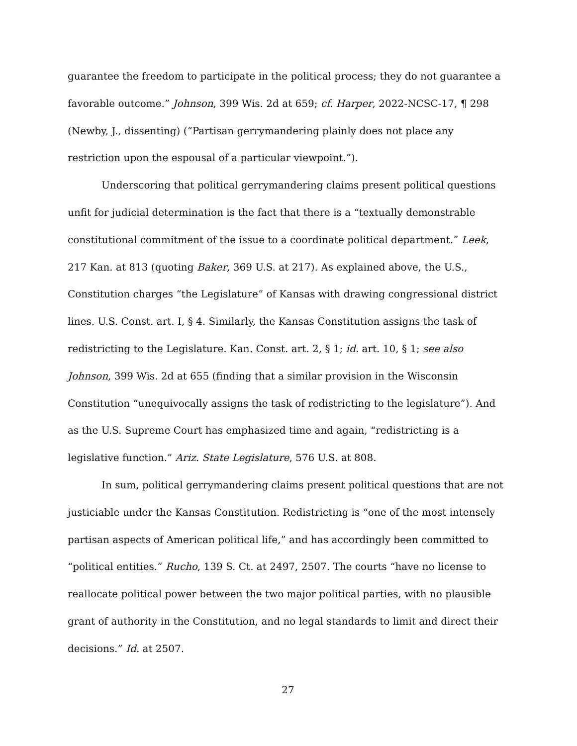guarantee the freedom to participate in the political process; they do not guarantee a favorable outcome.” Johnson, 399 Wis. 2d at 659; cf. Harper, 2022-NCSC-17, ¶ 298 (Newby, J., dissenting) (“Partisan gerrymandering plainly does not place any restriction upon the espousal of a particular viewpoint.”).
Underscoring that political gerrymandering claims present political questions unfit for judicial determination is the fact that there is a “textually demonstrable constitutional commitment of the issue to a coordinate political department.” Leek, 217 Kan. at 813 (quoting Baker, 369 U.S. at 217). As explained above, the U.S., Constitution charges “the Legislature” of Kansas with drawing congressional district lines. U.S. Const. art. I, § 4. Similarly, the Kansas Constitution assigns the task of redistricting to the Legislature. Kan. Const. art. 2, § 1; id. art. 10, § 1; see also Johnson, 399 Wis. 2d at 655 (finding that a similar provision in the Wisconsin Constitution “unequivocally assigns the task of redistricting to the legislature”). And as the U.S. Supreme Court has emphasized time and again, “redistricting is a legislative function.” Ariz. State Legislature, 576 U.S. at 808.
In sum, political gerrymandering claims present political questions that are not justiciable under the Kansas Constitution. Redistricting is “one of the most intensely partisan aspects of American political life,” and has accordingly been committed to “political entities.” Rucho, 139 S. Ct. at 2497, 2507. The courts “have no license to reallocate political power between the two major political parties, with no plausible grant of authority in the Constitution, and no legal standards to limit and direct their decisions.” Id. at 2507.
27